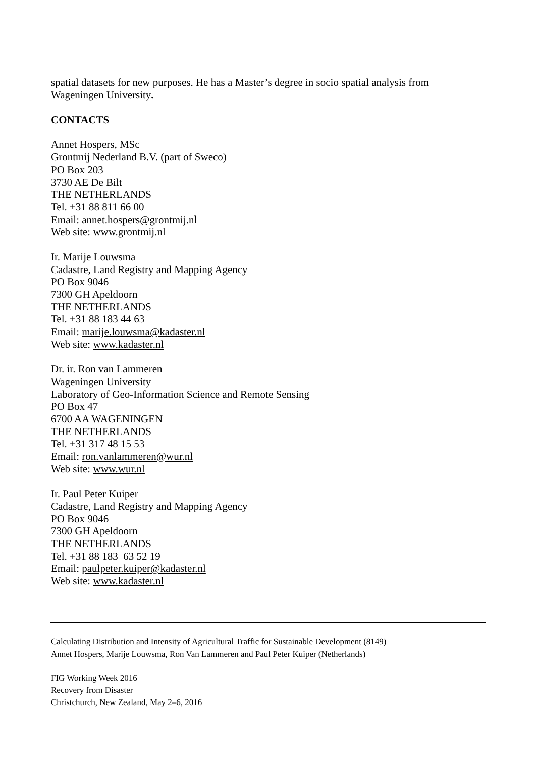spatial datasets for new purposes. He has a Master’s degree in socio spatial analysis from Wageningen University.
CONTACTS
Annet Hospers, MSc
Grontmij Nederland B.V. (part of Sweco)
PO Box 203
3730 AE De Bilt
THE NETHERLANDS
Tel. +31 88 811 66 00
Email: annet.hospers@grontmij.nl
Web site: www.grontmij.nl
Ir. Marije Louwsma
Cadastre, Land Registry and Mapping Agency
PO Box 9046
7300 GH Apeldoorn
THE NETHERLANDS
Tel. +31 88 183 44 63
Email: marije.louwsma@kadaster.nl
Web site: www.kadaster.nl
Dr. ir. Ron van Lammeren
Wageningen University
Laboratory of Geo-Information Science and Remote Sensing
PO Box 47
6700 AA WAGENINGEN
THE NETHERLANDS
Tel. +31 317 48 15 53
Email: ron.vanlammeren@wur.nl
Web site: www.wur.nl
Ir. Paul Peter Kuiper
Cadastre, Land Registry and Mapping Agency
PO Box 9046
7300 GH Apeldoorn
THE NETHERLANDS
Tel. +31 88 183 63 52 19
Email: paulpeter.kuiper@kadaster.nl
Web site: www.kadaster.nl
Calculating Distribution and Intensity of Agricultural Traffic for Sustainable Development (8149)
Annet Hospers, Marije Louwsma, Ron Van Lammeren and Paul Peter Kuiper (Netherlands)
FIG Working Week 2016
Recovery from Disaster
Christchurch, New Zealand, May 2–6, 2016